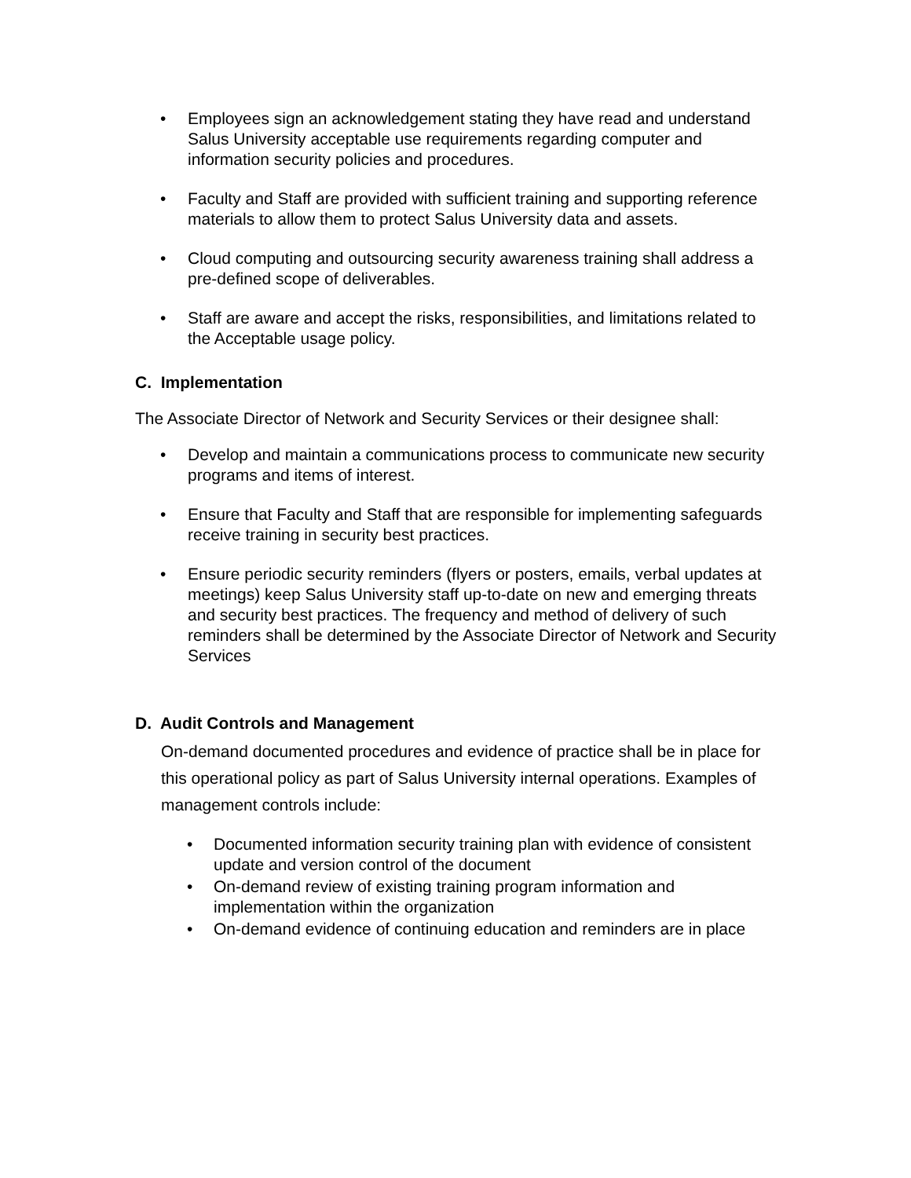• Employees sign an acknowledgement stating they have read and understand Salus University acceptable use requirements regarding computer and information security policies and procedures.
• Faculty and Staff are provided with sufficient training and supporting reference materials to allow them to protect Salus University data and assets.
• Cloud computing and outsourcing security awareness training shall address a pre-defined scope of deliverables.
• Staff are aware and accept the risks, responsibilities, and limitations related to the Acceptable usage policy.
C. Implementation
The Associate Director of Network and Security Services or their designee shall:
• Develop and maintain a communications process to communicate new security programs and items of interest.
• Ensure that Faculty and Staff that are responsible for implementing safeguards receive training in security best practices.
• Ensure periodic security reminders (flyers or posters, emails, verbal updates at meetings) keep Salus University staff up-to-date on new and emerging threats and security best practices. The frequency and method of delivery of such reminders shall be determined by the Associate Director of Network and Security Services
D. Audit Controls and Management
On-demand documented procedures and evidence of practice shall be in place for this operational policy as part of Salus University internal operations. Examples of management controls include:
• Documented information security training plan with evidence of consistent update and version control of the document
• On-demand review of existing training program information and implementation within the organization
• On-demand evidence of continuing education and reminders are in place